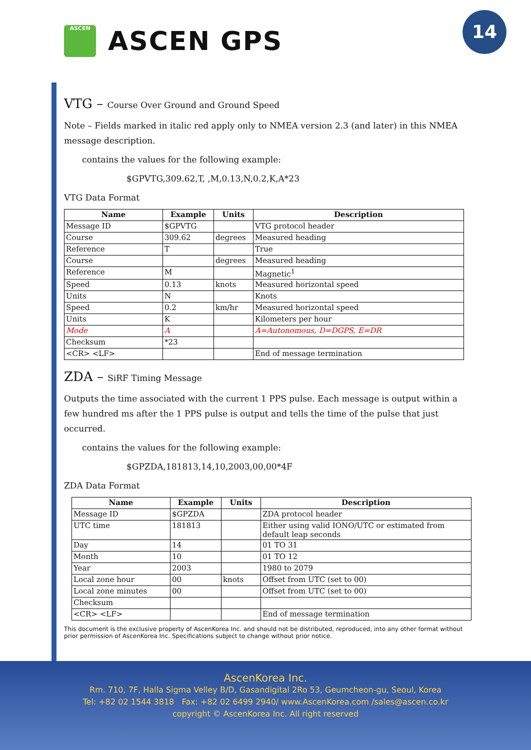ASCEN
ASCEN GPS
14
VTG – Course Over Ground and Ground Speed
Note – Fields marked in italic red apply only to NMEA version 2.3 (and later) in this NMEA message description.
contains the values for the following example:
$GPVTG,309.62,T, ,M,0.13,N,0.2,K,A*23
VTG Data Format
| Name | Example | Units | Description |
| --- | --- | --- | --- |
| Message ID | $GPVTG | | VTG protocol header |
| Course | 309.62 | degrees | Measured heading |
| Reference | T | | True |
| Course | | degrees | Measured heading |
| Reference | M | | Magnetic<sup>1</sup> |
| Speed | 0.13 | knots | Measured horizontal speed |
| Units | N | | Knots |
| Speed | 0.2 | km/hr | Measured horizontal speed |
| Units | K | | Kilometers per hour |
| Mode | A | | A=Autonomous, D=DGPS, E=DR |
| Checksum | *23 | | |
| <CR> <LF> | | | End of message termination |
ZDA – SiRF Timing Message
Outputs the time associated with the current 1 PPS pulse. Each message is output within a few hundred ms after the 1 PPS pulse is output and tells the time of the pulse that just occurred.
contains the values for the following example:
$GPZDA,181813,14,10,2003,00,00*4F
ZDA Data Format
| Name | Example | Units | Description |
| --- | --- | --- | --- |
| Message ID | $GPZDA | | ZDA protocol header |
| UTC time | 181813 | | Either using valid IONO/UTC or estimated from default leap seconds |
| Day | 14 | | 01 TO 31 |
| Month | 10 | | 01 TO 12 |
| Year | 2003 | | 1980 to 2079 |
| Local zone hour | 00 | knots | Offset from UTC (set to 00) |
| Local zone minutes | 00 | | Offset from UTC (set to 00) |
| Checksum | | | |
| <CR> <LF> | | | End of message termination |
This document is the exclusive property of AscenKorea Inc. and should not be distributed, reproduced, into any other format without prior permission of AscenKorea Inc. Specifications subject to change without prior notice.
AscenKorea Inc.
Rm. 710, 7F, Halla Sigma Velley B/D, Gasandigital 2Ro 53, Geumcheon-gu, Seoul, Korea
Tel: +82 02 1544 3818 Fax: +82 02 6499 2940/ www.AscenKorea.com /sales@ascen.co.kr
copyright © AscenKorea Inc. All right reserved